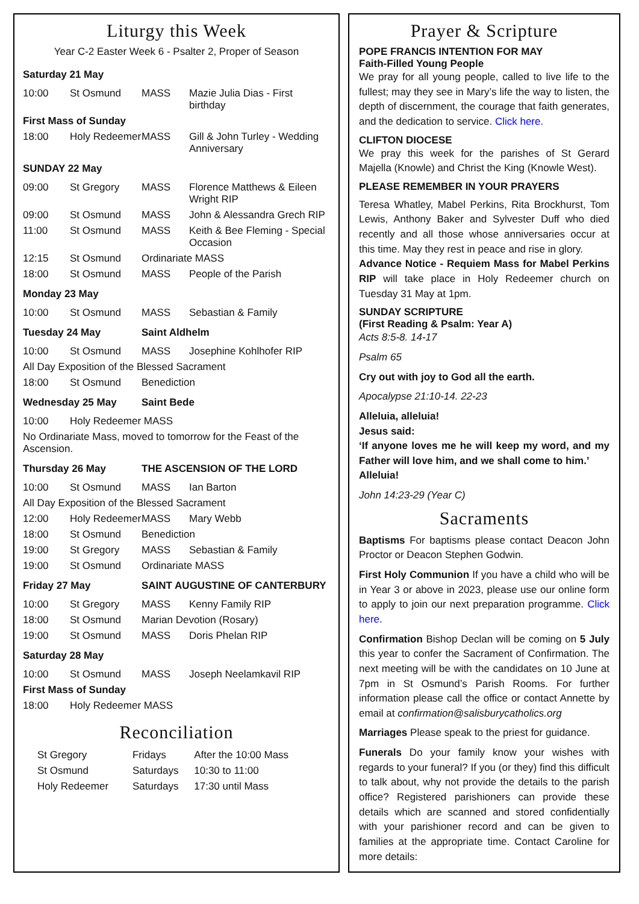Liturgy this Week
Year C-2 Easter Week 6 - Psalter 2, Proper of Season
| Saturday 21 May | | | |
| 10:00 | St Osmund | MASS | Mazie Julia Dias - First birthday |
| First Mass of Sunday | | | |
| 18:00 | Holy Redeemer | MASS | Gill & John Turley - Wedding Anniversary |
| SUNDAY 22 May | | | |
| 09:00 | St Gregory | MASS | Florence Matthews & Eileen Wright RIP |
| 09:00 | St Osmund | MASS | John & Alessandra Grech RIP |
| 11:00 | St Osmund | MASS | Keith & Bee Fleming - Special Occasion |
| 12:15 | St Osmund | Ordinariate MASS | |
| 18:00 | St Osmund | MASS | People of the Parish |
| Monday 23 May | | | |
| 10:00 | St Osmund | MASS | Sebastian & Family |
| Tuesday 24 May | | Saint Aldhelm | |
| 10:00 | St Osmund | MASS | Josephine Kohlhofer RIP |
| All Day Exposition of the Blessed Sacrament | | | |
| 18:00 | St Osmund | Benediction | |
| Wednesday 25 May | | Saint Bede | |
| 10:00 | Holy Redeemer MASS | | |
| No Ordinariate Mass, moved to tomorrow for the Feast of the Ascension. | | | |
| Thursday 26 May | | THE ASCENSION OF THE LORD | |
| 10:00 | St Osmund | MASS | Ian Barton |
| All Day Exposition of the Blessed Sacrament | | | |
| 12:00 | Holy Redeemer | MASS | Mary Webb |
| 18:00 | St Osmund | Benediction | |
| 19:00 | St Gregory | MASS | Sebastian & Family |
| 19:00 | St Osmund | Ordinariate MASS | |
| Friday 27 May | | SAINT AUGUSTINE OF CANTERBURY | |
| 10:00 | St Gregory | MASS | Kenny Family RIP |
| 18:00 | St Osmund | Marian Devotion (Rosary) | |
| 19:00 | St Osmund | MASS | Doris Phelan RIP |
| Saturday 28 May | | | |
| 10:00 | St Osmund | MASS | Joseph Neelamkavil RIP |
| First Mass of Sunday | | | |
| 18:00 | Holy Redeemer MASS | | |
Reconciliation
| St Gregory | Fridays | After the 10:00 Mass |
| St Osmund | Saturdays | 10:30 to 11:00 |
| Holy Redeemer | Saturdays | 17:30 until Mass |
Prayer & Scripture
POPE FRANCIS INTENTION FOR MAY
Faith-Filled Young People
We pray for all young people, called to live life to the fullest; may they see in Mary’s life the way to listen, the depth of discernment, the courage that faith generates, and the dedication to service. Click here.
CLIFTON DIOCESE
We pray this week for the parishes of St Gerard Majella (Knowle) and Christ the King (Knowle West).
PLEASE REMEMBER IN YOUR PRAYERS
Teresa Whatley, Mabel Perkins, Rita Brockhurst, Tom Lewis, Anthony Baker and Sylvester Duff who died recently and all those whose anniversaries occur at this time. May they rest in peace and rise in glory.
Advance Notice - Requiem Mass for Mabel Perkins RIP will take place in Holy Redeemer church on Tuesday 31 May at 1pm.
SUNDAY SCRIPTURE
(First Reading & Psalm: Year A)
Acts 8:5-8. 14-17
Psalm 65
Cry out with joy to God all the earth.
Apocalypse 21:10-14. 22-23
Alleluia, alleluia!
Jesus said:
‘If anyone loves me he will keep my word, and my Father will love him, and we shall come to him.’
Alleluia!
John 14:23-29 (Year C)
Sacraments
Baptisms For baptisms please contact Deacon John Proctor or Deacon Stephen Godwin.
First Holy Communion If you have a child who will be in Year 3 or above in 2023, please use our online form to apply to join our next preparation programme. Click here.
Confirmation Bishop Declan will be coming on 5 July this year to confer the Sacrament of Confirmation. The next meeting will be with the candidates on 10 June at 7pm in St Osmund’s Parish Rooms. For further information please call the office or contact Annette by email at confirmation@salisburycatholics.org
Marriages Please speak to the priest for guidance.
Funerals Do your family know your wishes with regards to your funeral? If you (or they) find this difficult to talk about, why not provide the details to the parish office? Registered parishioners can provide these details which are scanned and stored confidentially with your parishioner record and can be given to families at the appropriate time. Contact Caroline for more details: